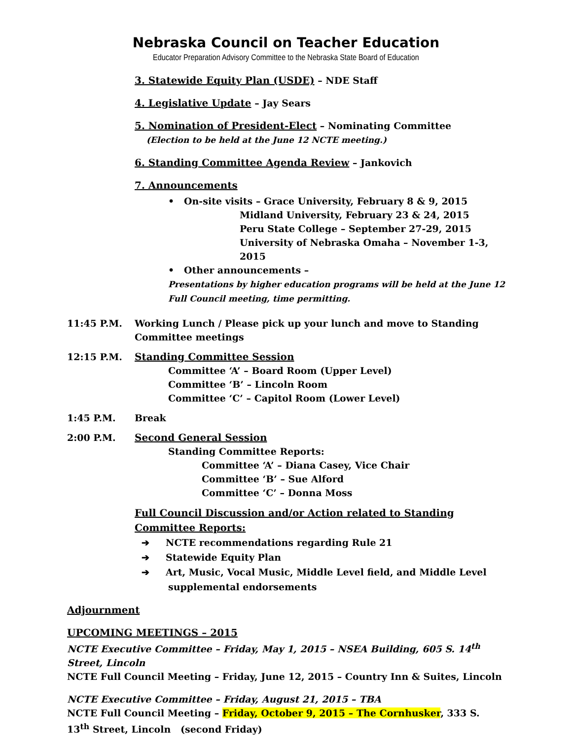Nebraska Council on Teacher Education
Educator Preparation Advisory Committee to the Nebraska State Board of Education
3. Statewide Equity Plan (USDE) – NDE Staff
4. Legislative Update – Jay Sears
5. Nomination of President-Elect – Nominating Committee
(Election to be held at the June 12 NCTE meeting.)
6. Standing Committee Agenda Review – Jankovich
7. Announcements
• On-site visits – Grace University, February 8 & 9, 2015
Midland University, February 23 & 24, 2015
Peru State College – September 27-29, 2015
University of Nebraska Omaha – November 1-3, 2015
• Other announcements –
Presentations by higher education programs will be held at the June 12 Full Council meeting, time permitting.
11:45 P.M. Working Lunch / Please pick up your lunch and move to Standing Committee meetings
12:15 P.M. Standing Committee Session
Committee ‘A’ – Board Room (Upper Level)
Committee ‘B’ – Lincoln Room
Committee ‘C’ – Capitol Room (Lower Level)
1:45 P.M. Break
2:00 P.M. Second General Session
Standing Committee Reports:
Committee ‘A’ – Diana Casey, Vice Chair
Committee ‘B’ – Sue Alford
Committee ‘C’ – Donna Moss
Full Council Discussion and/or Action related to Standing Committee Reports:
➔ NCTE recommendations regarding Rule 21
➔ Statewide Equity Plan
➔ Art, Music, Vocal Music, Middle Level field, and Middle Level
supplemental endorsements
Adjournment
UPCOMING MEETINGS – 2015
NCTE Executive Committee – Friday, May 1, 2015 – NSEA Building, 605 S. 14<sup>th</sup> Street, Lincoln
NCTE Full Council Meeting – Friday, June 12, 2015 – Country Inn & Suites, Lincoln
NCTE Executive Committee – Friday, August 21, 2015 – TBA
NCTE Full Council Meeting – Friday, October 9, 2015 – The Cornhusker, 333 S. 13<sup>th</sup> Street, Lincoln (second Friday)